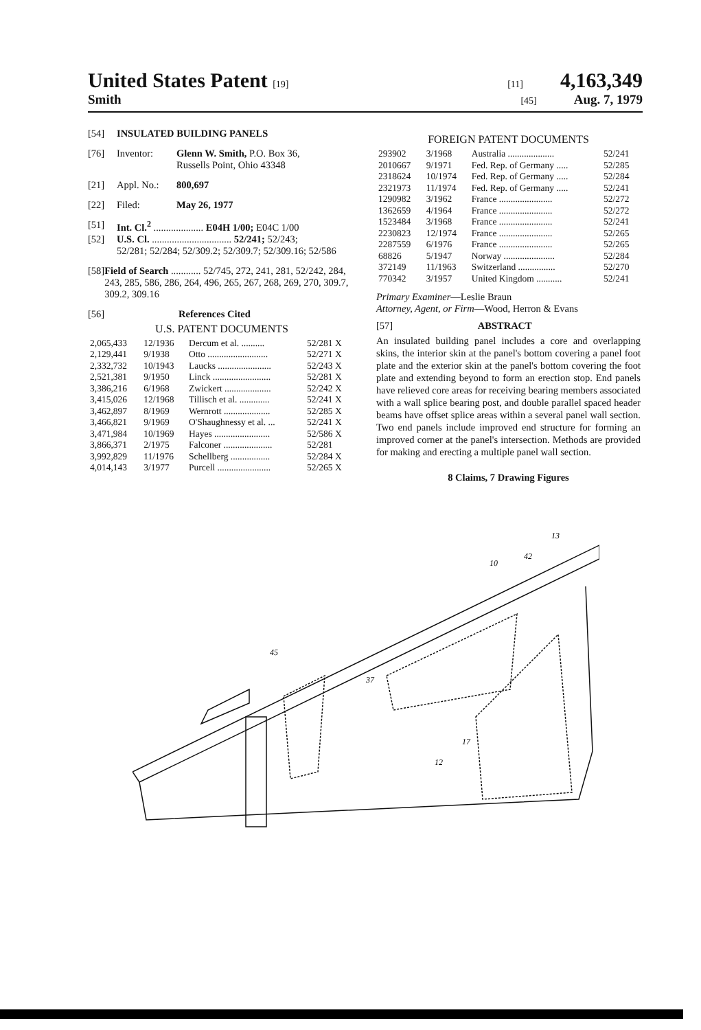United States Patent [19]
Smith
[11] 4,163,349
[45] Aug. 7, 1979
[54] INSULATED BUILDING PANELS
[76] Inventor: Glenn W. Smith, P.O. Box 36,
Russells Point, Ohio 43348
[21] Appl. No.: 800,697
[22] Filed: May 26, 1977
[51] Int. Cl.<sup>2</sup> .................... E04H 1/00; E04C 1/00
[52] U.S. Cl. ................................ 52/241; 52/243;
52/281; 52/284; 52/309.2; 52/309.7; 52/309.16; 52/586
[58] Field of Search ............ 52/745, 272, 241, 281, 52/242, 284, 243, 285, 586, 286, 264, 496, 265, 267, 268, 269, 270, 309.7, 309.2, 309.16
[56] References Cited
U.S. PATENT DOCUMENTS
| 2,065,433 | 12/1936 | Dercum et al. .......... | 52/281 X |
| 2,129,441 | 9/1938 | Otto .......................... | 52/271 X |
| 2,332,732 | 10/1943 | Laucks ....................... | 52/243 X |
| 2,521,381 | 9/1950 | Linck ......................... | 52/281 X |
| 3,386,216 | 6/1968 | Zwickert .................... | 52/242 X |
| 3,415,026 | 12/1968 | Tillisch et al. ............. | 52/241 X |
| 3,462,897 | 8/1969 | Wernrott .................... | 52/285 X |
| 3,466,821 | 9/1969 | O'Shaughnessy et al. ... | 52/241 X |
| 3,471,984 | 10/1969 | Hayes ........................ | 52/586 X |
| 3,866,371 | 2/1975 | Falconer ..................... | 52/281 |
| 3,992,829 | 11/1976 | Schellberg ................. | 52/284 X |
| 4,014,143 | 3/1977 | Purcell ....................... | 52/265 X |
FOREIGN PATENT DOCUMENTS
| 293902 | 3/1968 | Australia .................... | 52/241 |
| 2010667 | 9/1971 | Fed. Rep. of Germany ..... | 52/285 |
| 2318624 | 10/1974 | Fed. Rep. of Germany ..... | 52/284 |
| 2321973 | 11/1974 | Fed. Rep. of Germany ..... | 52/241 |
| 1290982 | 3/1962 | France ....................... | 52/272 |
| 1362659 | 4/1964 | France ....................... | 52/272 |
| 1523484 | 3/1968 | France ....................... | 52/241 |
| 2230823 | 12/1974 | France ....................... | 52/265 |
| 2287559 | 6/1976 | France ....................... | 52/265 |
| 68826 | 5/1947 | Norway ...................... | 52/284 |
| 372149 | 11/1963 | Switzerland ................ | 52/270 |
| 770342 | 3/1957 | United Kingdom ........... | 52/241 |
Primary Examiner—Leslie Braun
Attorney, Agent, or Firm—Wood, Herron & Evans
[57] ABSTRACT
An insulated building panel includes a core and overlapping skins, the interior skin at the panel's bottom covering a panel foot plate and the exterior skin at the panel's bottom covering the foot plate and extending beyond to form an erection stop. End panels have relieved core areas for receiving bearing members associated with a wall splice bearing post, and double parallel spaced header beams have offset splice areas within a several panel wall section. Two end panels include improved end structure for forming an improved corner at the panel's intersection. Methods are provided for making and erecting a multiple panel wall section.
8 Claims, 7 Drawing Figures
10
42
13
45
37
17
12